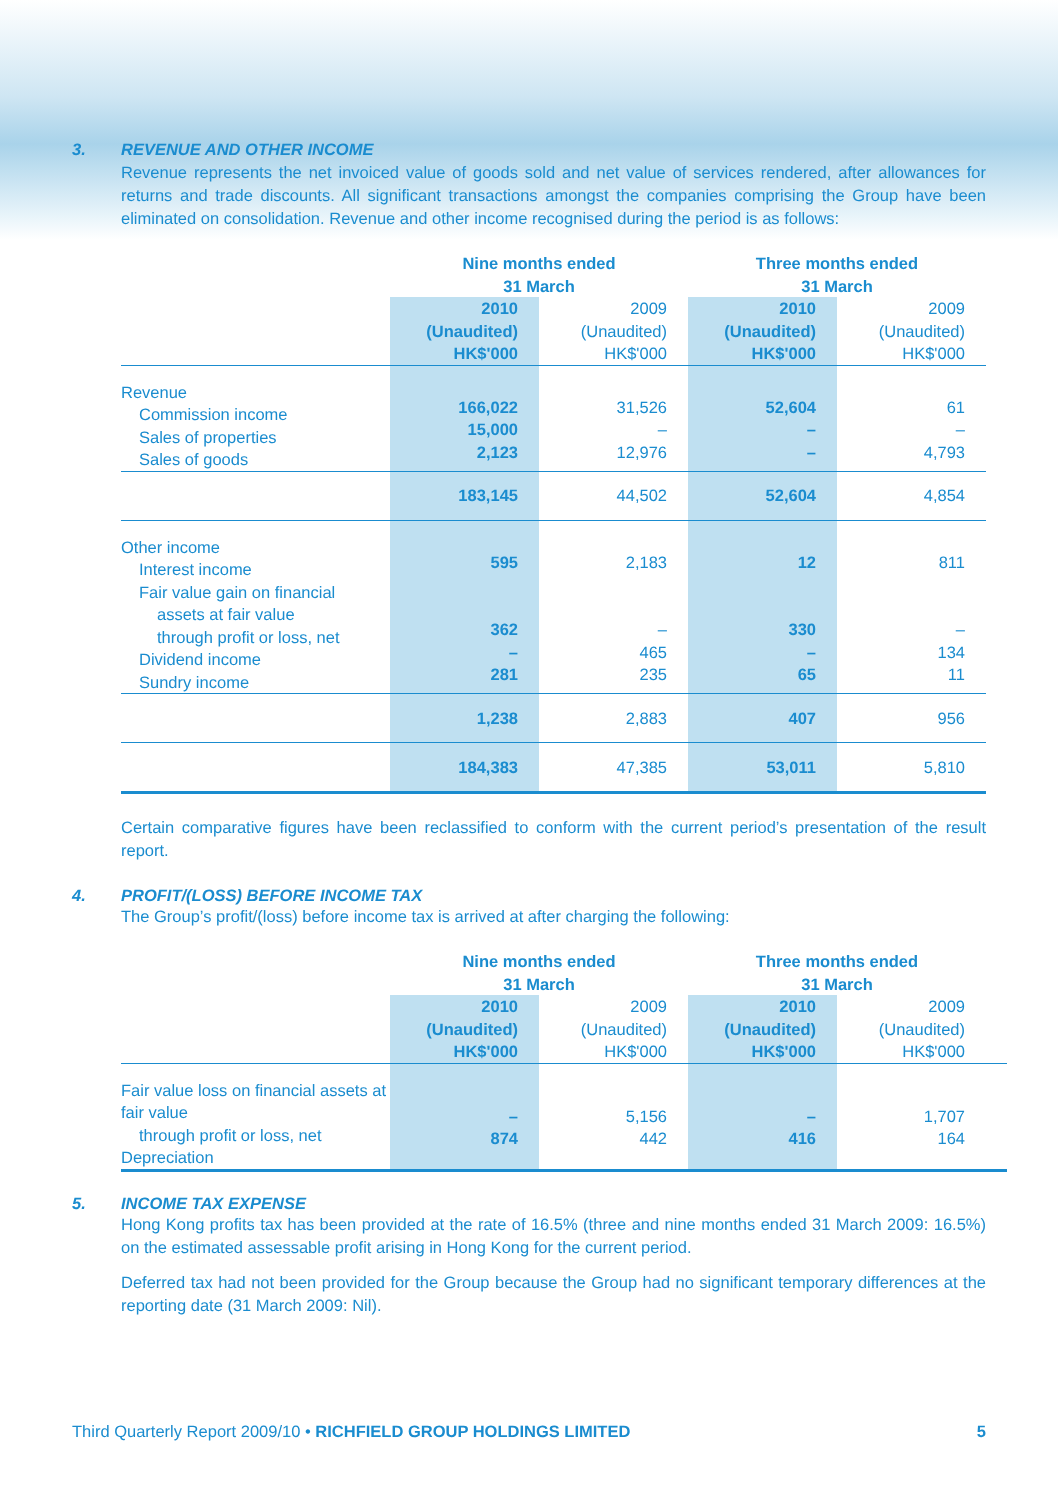3. REVENUE AND OTHER INCOME
Revenue represents the net invoiced value of goods sold and net value of services rendered, after allowances for returns and trade discounts. All significant transactions amongst the companies comprising the Group have been eliminated on consolidation. Revenue and other income recognised during the period is as follows:
| | Nine months ended 31 March | | Three months ended 31 March | |
| | 2010 (Unaudited) HK$'000 | 2009 (Unaudited) HK$'000 | 2010 (Unaudited) HK$'000 | 2009 (Unaudited) HK$'000 |
| Revenue Commission income Sales of properties Sales of goods | 166,022 15,000 2,123 | 31,526 – 12,976 | 52,604 – – | 61 – 4,793 |
| | 183,145 | 44,502 | 52,604 | 4,854 |
| Other income Interest income Fair value gain on financial assets at fair value through profit or loss, net Dividend income Sundry income | 595 362 – 281 | 2,183 – 465 235 | 12 330 – 65 | 811 – 134 11 |
| | 1,238 | 2,883 | 407 | 956 |
| | 184,383 | 47,385 | 53,011 | 5,810 |
Certain comparative figures have been reclassified to conform with the current period’s presentation of the result report.
4. PROFIT/(LOSS) BEFORE INCOME TAX
The Group’s profit/(loss) before income tax is arrived at after charging the following:
| | Nine months ended 31 March | | Three months ended 31 March | | |
| | 2010 (Unaudited) HK$'000 | 2009 (Unaudited) HK$'000 | 2010 (Unaudited) HK$'000 | 2009 (Unaudited) HK$'000 | |
| Fair value loss on financial assets at fair value through profit or loss, net Depreciation | – 874 | 5,156 442 | – 416 | 1,707 164 | |
5. INCOME TAX EXPENSE
Hong Kong profits tax has been provided at the rate of 16.5% (three and nine months ended 31 March 2009: 16.5%) on the estimated assessable profit arising in Hong Kong for the current period.
Deferred tax had not been provided for the Group because the Group had no significant temporary differences at the reporting date (31 March 2009: Nil).
Third Quarterly Report 2009/10 • RICHFIELD GROUP HOLDINGS LIMITED 5